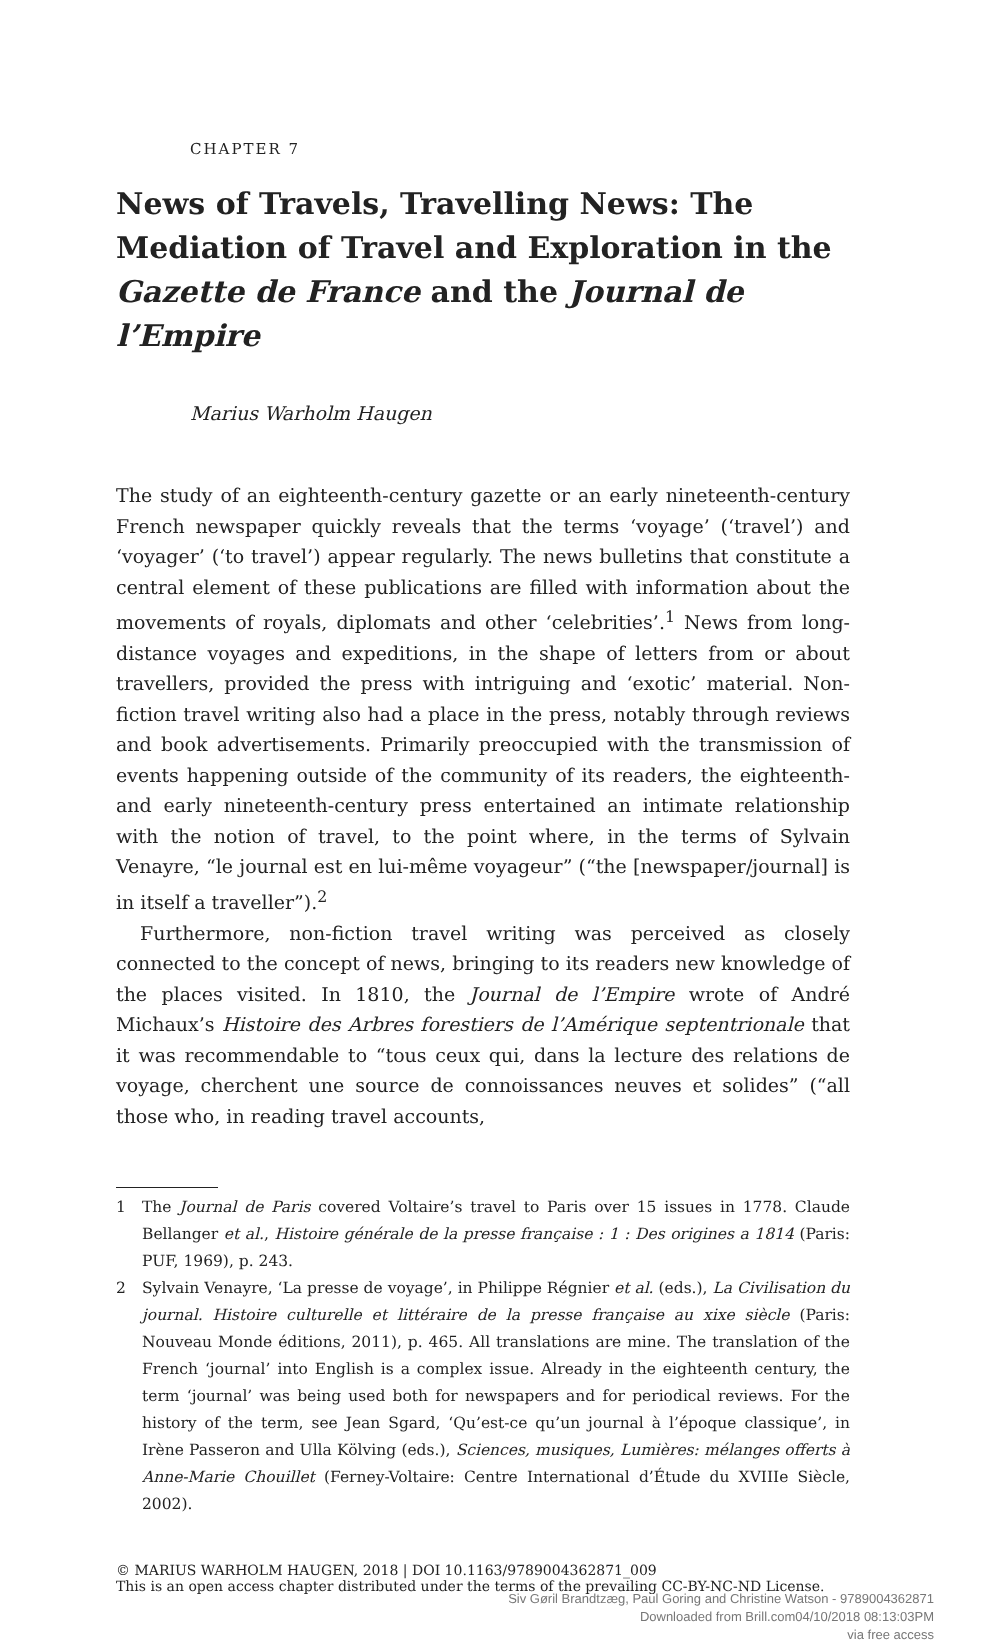CHAPTER 7
News of Travels, Travelling News: The Mediation of Travel and Exploration in the Gazette de France and the Journal de l’Empire
Marius Warholm Haugen
The study of an eighteenth-century gazette or an early nineteenth-century French newspaper quickly reveals that the terms ‘voyage’ (‘travel’) and ‘voyager’ (‘to travel’) appear regularly. The news bulletins that constitute a central element of these publications are filled with information about the movements of royals, diplomats and other ‘celebrities’.<sup>1</sup> News from long-distance voyages and expeditions, in the shape of letters from or about travellers, provided the press with intriguing and ‘exotic’ material. Non-fiction travel writing also had a place in the press, notably through reviews and book advertisements. Primarily preoccupied with the transmission of events happening outside of the community of its readers, the eighteenth- and early nineteenth-century press entertained an intimate relationship with the notion of travel, to the point where, in the terms of Sylvain Venayre, “le journal est en lui-même voyageur” (“the [newspaper/journal] is in itself a traveller”).<sup>2</sup>
Furthermore, non-fiction travel writing was perceived as closely connected to the concept of news, bringing to its readers new knowledge of the places visited. In 1810, the Journal de l’Empire wrote of André Michaux’s Histoire des Arbres forestiers de l’Amérique septentrionale that it was recommendable to “tous ceux qui, dans la lecture des relations de voyage, cherchent une source de connoissances neuves et solides” (“all those who, in reading travel accounts,
1 The Journal de Paris covered Voltaire’s travel to Paris over 15 issues in 1778. Claude Bellanger et al., Histoire générale de la presse française : 1 : Des origines a 1814 (Paris: PUF, 1969), p. 243.
2 Sylvain Venayre, ‘La presse de voyage’, in Philippe Régnier et al. (eds.), La Civilisation du journal. Histoire culturelle et littéraire de la presse française au xixe siècle (Paris: Nouveau Monde éditions, 2011), p. 465. All translations are mine. The translation of the French ‘journal’ into English is a complex issue. Already in the eighteenth century, the term ‘journal’ was being used both for newspapers and for periodical reviews. For the history of the term, see Jean Sgard, ‘Qu’est-ce qu’un journal à l’époque classique’, in Irène Passeron and Ulla Kölving (eds.), Sciences, musiques, Lumières: mélanges offerts à Anne-Marie Chouillet (Ferney-Voltaire: Centre International d’Étude du XVIIIe Siècle, 2002).
© MARIUS WARHOLM HAUGEN, 2018 | DOI 10.1163/9789004362871_009
This is an open access chapter distributed under the terms of the prevailing CC-BY-NC-ND License.
Siv Gøril Brandtzæg, Paul Goring and Christine Watson - 9789004362871
Downloaded from Brill.com04/10/2018 08:13:03PM
via free access